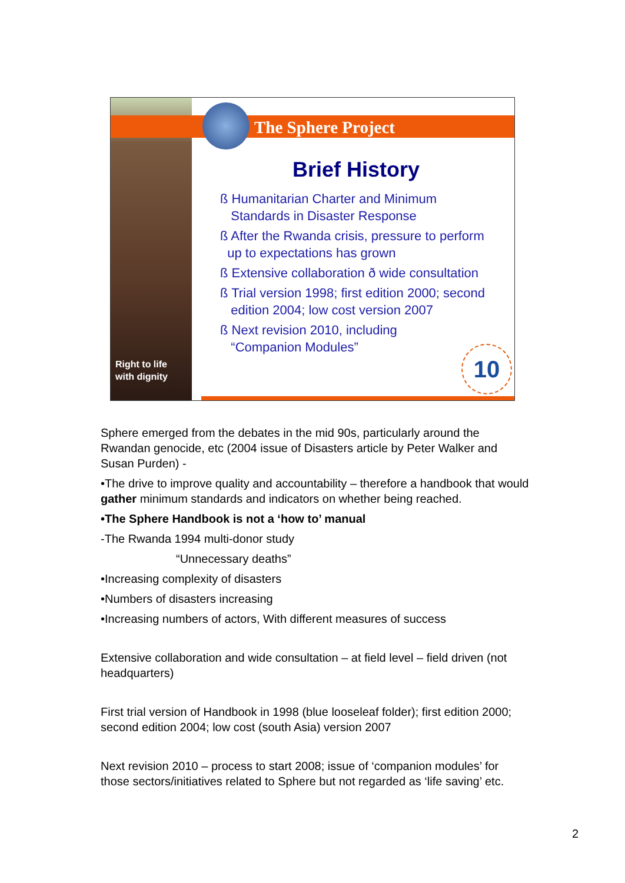Right to life
with dignity
The Sphere Project
Brief History
ß Humanitarian Charter and Minimum
Standards in Disaster Response
ß After the Rwanda crisis, pressure to perform
up to expectations has grown
ß Extensive collaboration ð wide consultation
ß Trial version 1998; first edition 2000; second
edition 2004; low cost version 2007
ß Next revision 2010, including
“Companion Modules”
10
Sphere emerged from the debates in the mid 90s, particularly around the Rwandan genocide, etc (2004 issue of Disasters article by Peter Walker and Susan Purden) -
•The drive to improve quality and accountability – therefore a handbook that would gather minimum standards and indicators on whether being reached.
•The Sphere Handbook is not a ‘how to’ manual
-The Rwanda 1994 multi-donor study
“Unnecessary deaths”
•Increasing complexity of disasters
•Numbers of disasters increasing
•Increasing numbers of actors, With different measures of success
Extensive collaboration and wide consultation – at field level – field driven (not headquarters)
First trial version of Handbook in 1998 (blue looseleaf folder); first edition 2000; second edition 2004; low cost (south Asia) version 2007
Next revision 2010 – process to start 2008; issue of ‘companion modules’ for those sectors/initiatives related to Sphere but not regarded as ‘life saving’ etc.
2